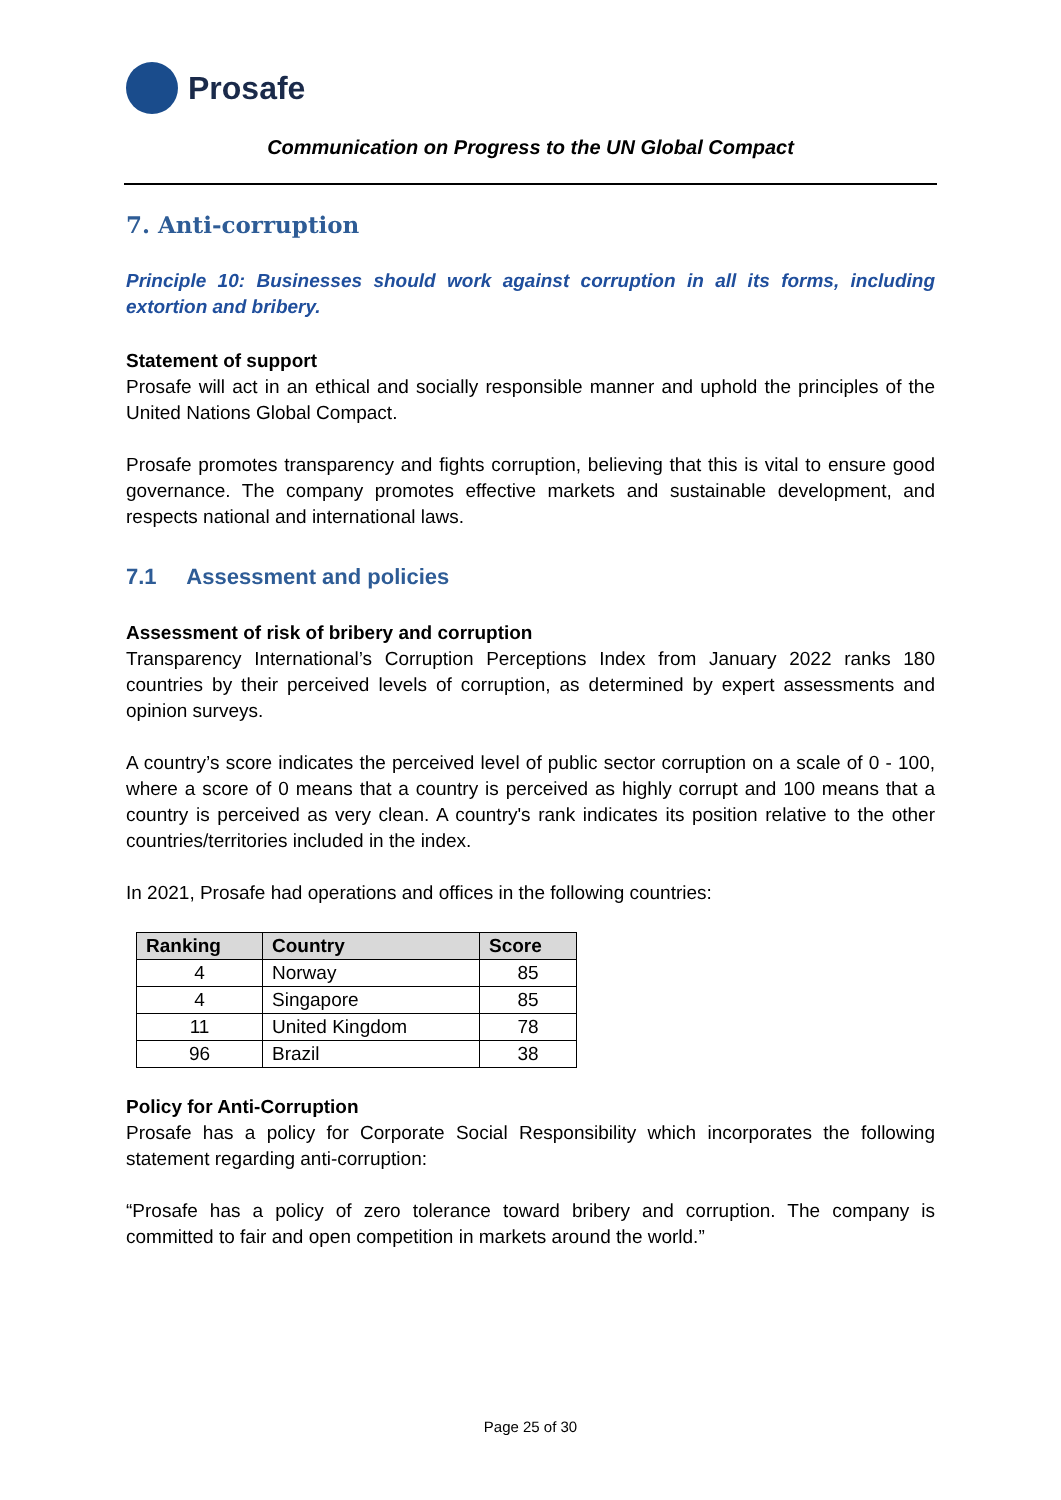Prosafe
Communication on Progress to the UN Global Compact
7. Anti-corruption
Principle 10: Businesses should work against corruption in all its forms, including extortion and bribery.
Statement of support
Prosafe will act in an ethical and socially responsible manner and uphold the principles of the United Nations Global Compact.
Prosafe promotes transparency and fights corruption, believing that this is vital to ensure good governance. The company promotes effective markets and sustainable development, and respects national and international laws.
7.1 Assessment and policies
Assessment of risk of bribery and corruption
Transparency International’s Corruption Perceptions Index from January 2022 ranks 180 countries by their perceived levels of corruption, as determined by expert assessments and opinion surveys.
A country’s score indicates the perceived level of public sector corruption on a scale of 0 - 100, where a score of 0 means that a country is perceived as highly corrupt and 100 means that a country is perceived as very clean. A country's rank indicates its position relative to the other countries/territories included in the index.
In 2021, Prosafe had operations and offices in the following countries:
| Ranking | Country | Score |
| --- | --- | --- |
| 4 | Norway | 85 |
| 4 | Singapore | 85 |
| 11 | United Kingdom | 78 |
| 96 | Brazil | 38 |
Policy for Anti-Corruption
Prosafe has a policy for Corporate Social Responsibility which incorporates the following statement regarding anti-corruption:
“Prosafe has a policy of zero tolerance toward bribery and corruption. The company is committed to fair and open competition in markets around the world.”
Page 25 of 30